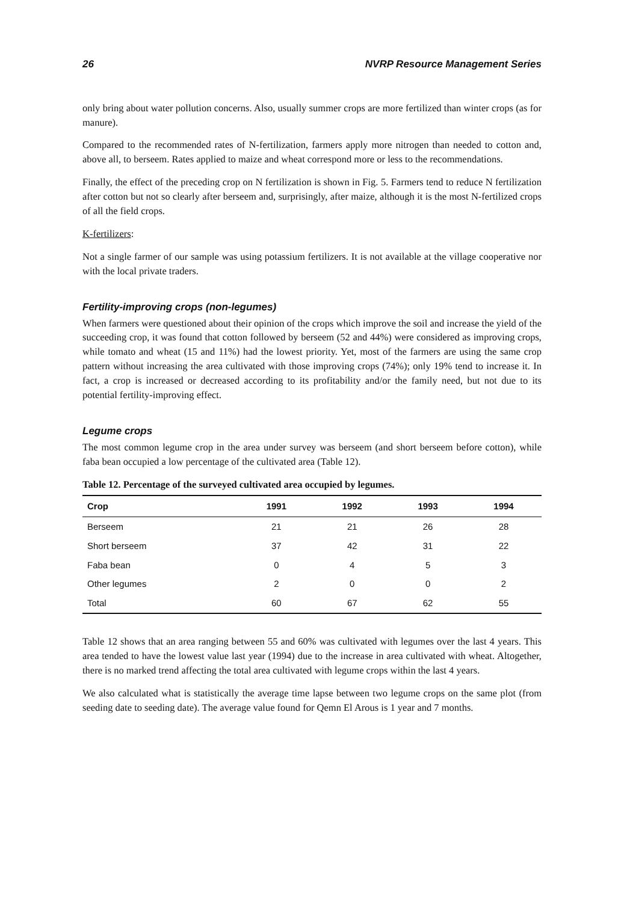26 NVRP Resource Management Series
only bring about water pollution concerns. Also, usually summer crops are more fertilized than winter crops (as for manure).
Compared to the recommended rates of N-fertilization, farmers apply more nitrogen than needed to cotton and, above all, to berseem. Rates applied to maize and wheat correspond more or less to the recommendations.
Finally, the effect of the preceding crop on N fertilization is shown in Fig. 5. Farmers tend to reduce N fertilization after cotton but not so clearly after berseem and, surprisingly, after maize, although it is the most N-fertilized crops of all the field crops.
K-fertilizers:
Not a single farmer of our sample was using potassium fertilizers. It is not available at the village cooperative nor with the local private traders.
Fertility-improving crops (non-legumes)
When farmers were questioned about their opinion of the crops which improve the soil and increase the yield of the succeeding crop, it was found that cotton followed by berseem (52 and 44%) were considered as improving crops, while tomato and wheat (15 and 11%) had the lowest priority. Yet, most of the farmers are using the same crop pattern without increasing the area cultivated with those improving crops (74%); only 19% tend to increase it. In fact, a crop is increased or decreased according to its profitability and/or the family need, but not due to its potential fertility-improving effect.
Legume crops
The most common legume crop in the area under survey was berseem (and short berseem before cotton), while faba bean occupied a low percentage of the cultivated area (Table 12).
Table 12. Percentage of the surveyed cultivated area occupied by legumes.
| Crop | 1991 | 1992 | 1993 | 1994 |
| --- | --- | --- | --- | --- |
| Berseem | 21 | 21 | 26 | 28 |
| Short berseem | 37 | 42 | 31 | 22 |
| Faba bean | 0 | 4 | 5 | 3 |
| Other legumes | 2 | 0 | 0 | 2 |
| Total | 60 | 67 | 62 | 55 |
Table 12 shows that an area ranging between 55 and 60% was cultivated with legumes over the last 4 years. This area tended to have the lowest value last year (1994) due to the increase in area cultivated with wheat. Altogether, there is no marked trend affecting the total area cultivated with legume crops within the last 4 years.
We also calculated what is statistically the average time lapse between two legume crops on the same plot (from seeding date to seeding date). The average value found for Qemn El Arous is 1 year and 7 months.